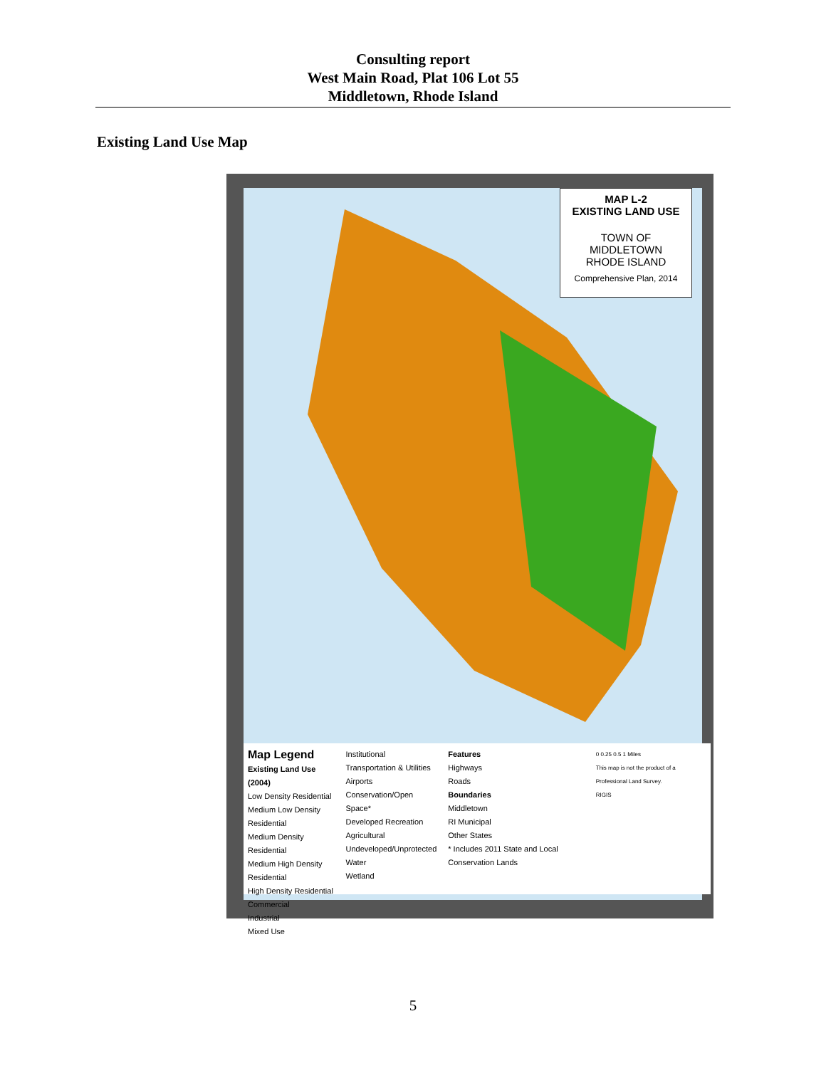Consulting report
West Main Road, Plat 106 Lot 55
Middletown, Rhode Island
Existing Land Use Map
MAP L-2
EXISTING LAND USE
TOWN OF
MIDDLETOWN
RHODE ISLAND
Comprehensive Plan, 2014
Map Legend
Existing Land Use (2004)
Low Density Residential
Medium Low Density Residential
Medium Density Residential
Medium High Density Residential
High Density Residential
Commercial
Industrial
Mixed Use
Institutional
Transportation & Utilities
Airports
Conservation/Open Space*
Developed Recreation
Agricultural
Undeveloped/Unprotected
Water
Wetland
Features
Highways
Roads
Boundaries
Middletown
RI Municipal
Other States
* Includes 2011 State and Local Conservation Lands
0 0.25 0.5 1 Miles
This map is not the product of a Professional Land Survey.
RIGIS
5